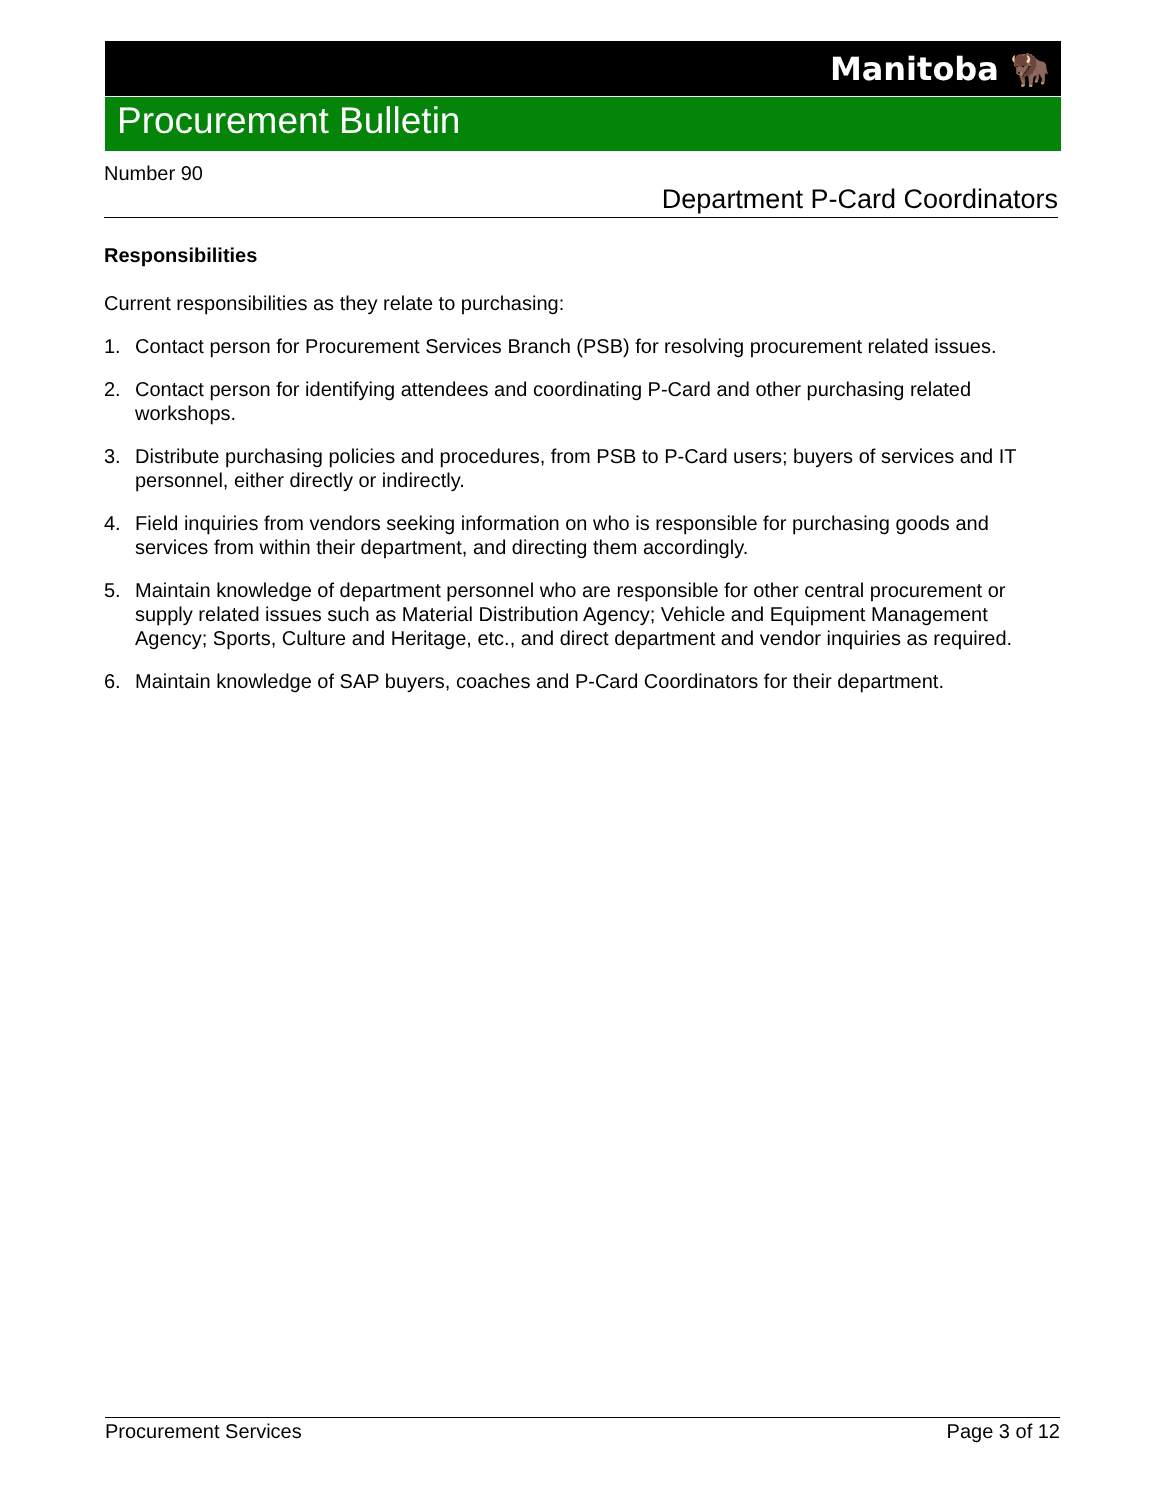Manitoba 🦬
Procurement Bulletin
Number 90
Department P-Card Coordinators
Responsibilities
Current responsibilities as they relate to purchasing:
1. Contact person for Procurement Services Branch (PSB) for resolving procurement related issues.
2. Contact person for identifying attendees and coordinating P-Card and other purchasing related workshops.
3. Distribute purchasing policies and procedures, from PSB to P-Card users; buyers of services and IT personnel, either directly or indirectly.
4. Field inquiries from vendors seeking information on who is responsible for purchasing goods and services from within their department, and directing them accordingly.
5. Maintain knowledge of department personnel who are responsible for other central procurement or supply related issues such as Material Distribution Agency; Vehicle and Equipment Management Agency; Sports, Culture and Heritage, etc., and direct department and vendor inquiries as required.
6. Maintain knowledge of SAP buyers, coaches and P-Card Coordinators for their department.
Procurement Services Page 3 of 12